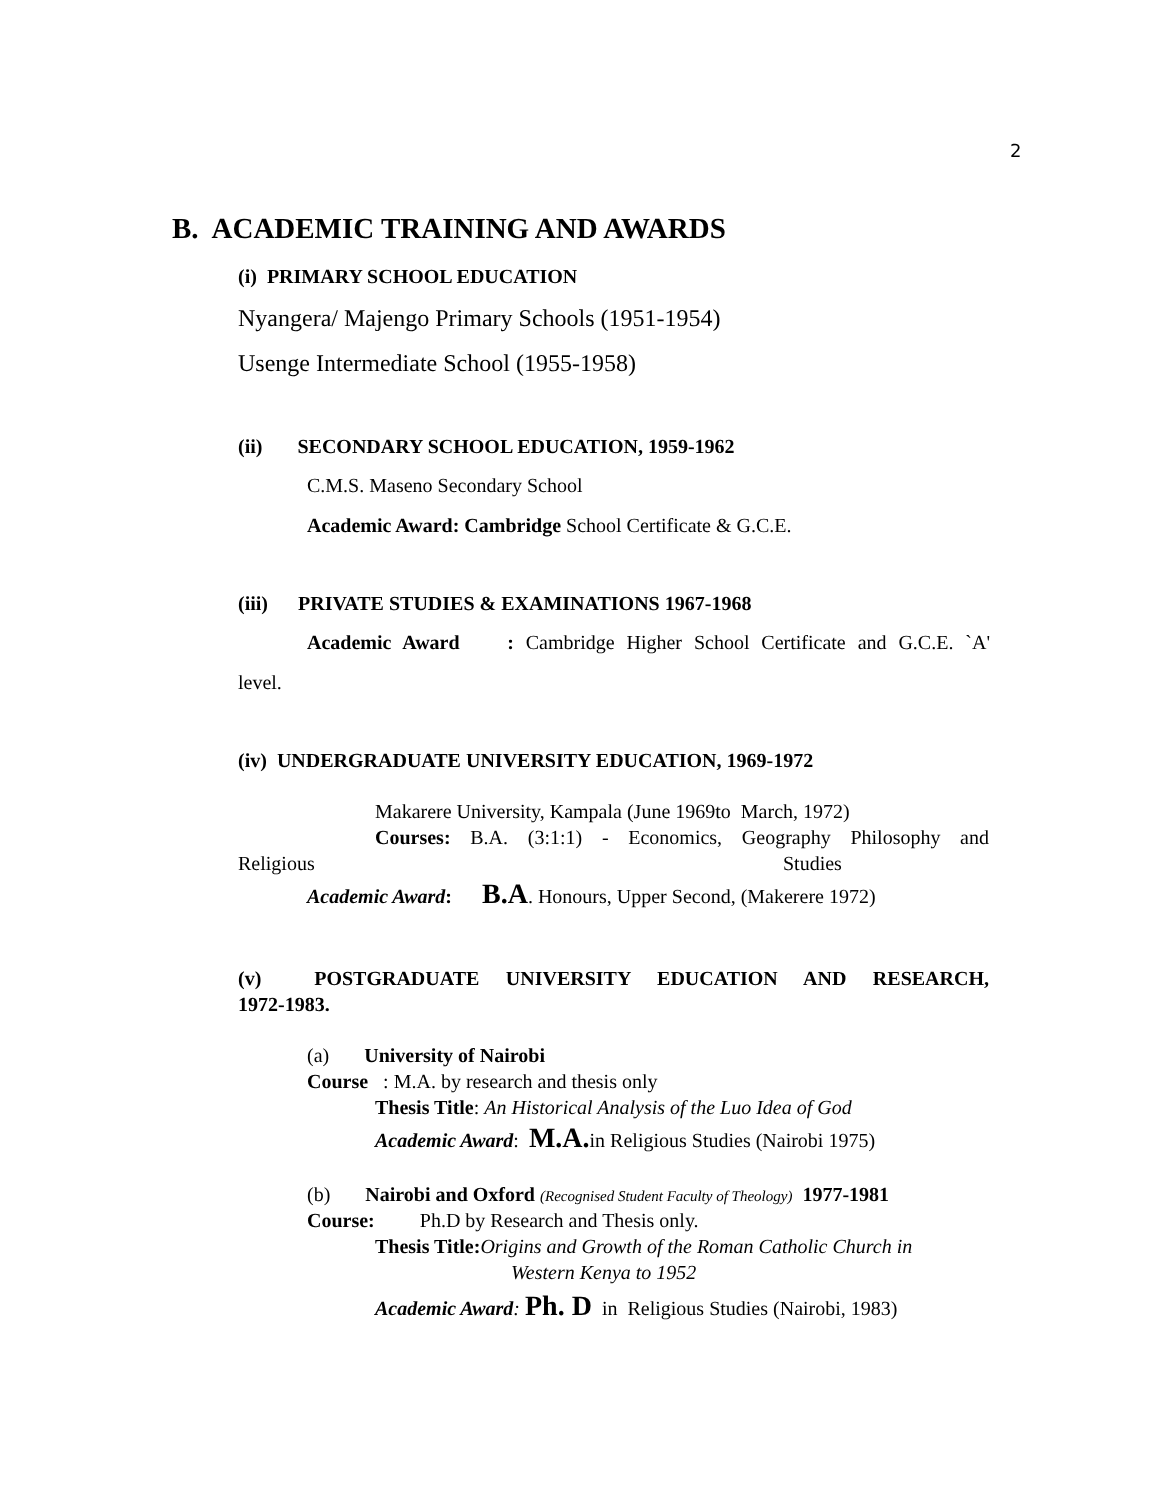2
B. ACADEMIC TRAINING AND AWARDS
(i) PRIMARY SCHOOL EDUCATION
Nyangera/ Majengo Primary Schools (1951-1954)
Usenge Intermediate School (1955-1958)
(ii) SECONDARY SCHOOL EDUCATION, 1959-1962
C.M.S. Maseno Secondary School
Academic Award: Cambridge School Certificate & G.C.E.
(iii) PRIVATE STUDIES & EXAMINATIONS 1967-1968
Academic Award : Cambridge Higher School Certificate and G.C.E. `A'
level.
(iv) UNDERGRADUATE UNIVERSITY EDUCATION, 1969-1972
Makarere University, Kampala (June 1969to March, 1972)
Courses: B.A. (3:1:1) - Economics, Geography Philosophy and
Religious Studies
Academic Award: B.A. Honours, Upper Second, (Makerere 1972)
(v) POSTGRADUATE UNIVERSITY EDUCATION AND RESEARCH,
1972-1983.
(a) University of Nairobi
Course : M.A. by research and thesis only
Thesis Title: An Historical Analysis of the Luo Idea of God
Academic Award: M.A. in Religious Studies (Nairobi 1975)
(b) Nairobi and Oxford (Recognised Student Faculty of Theology) 1977-1981
Course: Ph.D by Research and Thesis only.
Thesis Title: Origins and Growth of the Roman Catholic Church in
Western Kenya to 1952
Academic Award: Ph. D in Religious Studies (Nairobi, 1983)